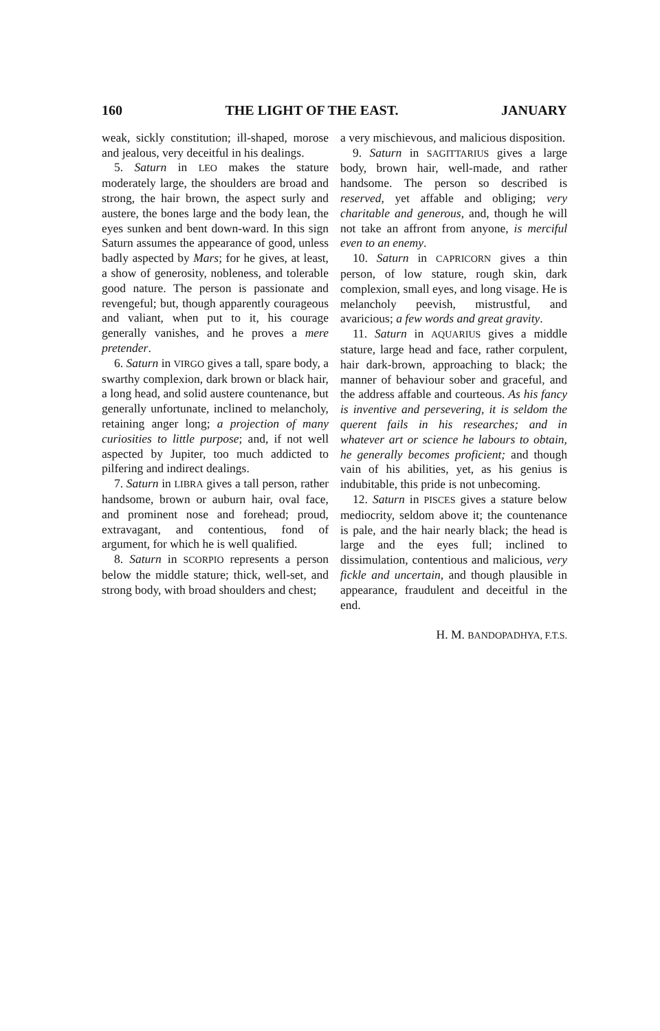160 THE LIGHT OF THE EAST. JANUARY
weak, sickly constitution; ill-shaped, morose and jealous, very deceitful in his dealings.
5. Saturn in LEO makes the stature moderately large, the shoulders are broad and strong, the hair brown, the aspect surly and austere, the bones large and the body lean, the eyes sunken and bent down-ward. In this sign Saturn assumes the appearance of good, unless badly aspected by Mars; for he gives, at least, a show of generosity, nobleness, and tolerable good nature. The person is passionate and revengeful; but, though apparently courageous and valiant, when put to it, his courage generally vanishes, and he proves a mere pretender.
6. Saturn in VIRGO gives a tall, spare body, a swarthy complexion, dark brown or black hair, a long head, and solid austere countenance, but generally unfortunate, inclined to melancholy, retaining anger long; a projection of many curiosities to little purpose; and, if not well aspected by Jupiter, too much addicted to pilfering and indirect dealings.
7. Saturn in LIBRA gives a tall person, rather handsome, brown or auburn hair, oval face, and prominent nose and forehead; proud, extravagant, and contentious, fond of argument, for which he is well qualified.
8. Saturn in SCORPIO represents a person below the middle stature; thick, well-set, and strong body, with broad shoulders and chest;
a very mischievous, and malicious disposition.
9. Saturn in SAGITTARIUS gives a large body, brown hair, well-made, and rather handsome. The person so described is reserved, yet affable and obliging; very charitable and generous, and, though he will not take an affront from anyone, is merciful even to an enemy.
10. Saturn in CAPRICORN gives a thin person, of low stature, rough skin, dark complexion, small eyes, and long visage. He is melancholy peevish, mistrustful, and avaricious; a few words and great gravity.
11. Saturn in AQUARIUS gives a middle stature, large head and face, rather corpulent, hair dark-brown, approaching to black; the manner of behaviour sober and graceful, and the address affable and courteous. As his fancy is inventive and persevering, it is seldom the querent fails in his researches; and in whatever art or science he labours to obtain, he generally becomes proficient; and though vain of his abilities, yet, as his genius is indubitable, this pride is not unbecoming.
12. Saturn in PISCES gives a stature below mediocrity, seldom above it; the countenance is pale, and the hair nearly black; the head is large and the eyes full; inclined to dissimulation, contentious and malicious, very fickle and uncertain, and though plausible in appearance, fraudulent and deceitful in the end.
H. M. BANDOPADHYA, F.T.S.